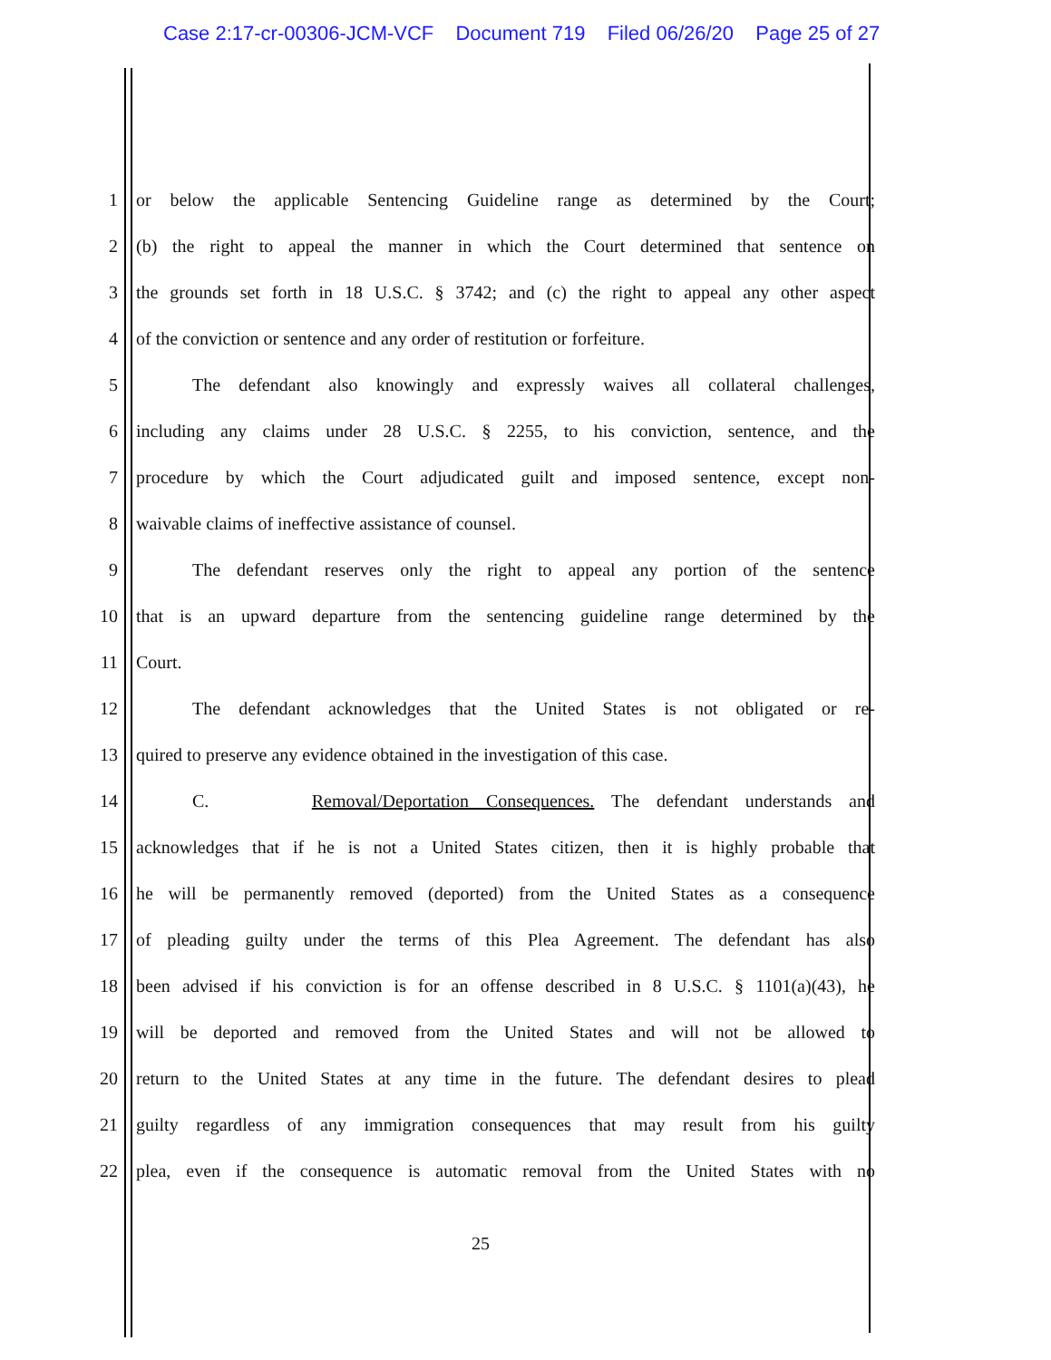Case 2:17-cr-00306-JCM-VCF Document 719 Filed 06/26/20 Page 25 of 27
1 or below the applicable Sentencing Guideline range as determined by the Court;
2 (b) the right to appeal the manner in which the Court determined that sentence on
3 the grounds set forth in 18 U.S.C. § 3742; and (c) the right to appeal any other aspect
4 of the conviction or sentence and any order of restitution or forfeiture.
5 The defendant also knowingly and expressly waives all collateral challenges,
6 including any claims under 28 U.S.C. § 2255, to his conviction, sentence, and the
7 procedure by which the Court adjudicated guilt and imposed sentence, except non-
8 waivable claims of ineffective assistance of counsel.
9 The defendant reserves only the right to appeal any portion of the sentence
10 that is an upward departure from the sentencing guideline range determined by the
11 Court.
12 The defendant acknowledges that the United States is not obligated or re-
13 quired to preserve any evidence obtained in the investigation of this case.
14 C. Removal/Deportation Consequences. The defendant understands and
15 acknowledges that if he is not a United States citizen, then it is highly probable that
16 he will be permanently removed (deported) from the United States as a consequence
17 of pleading guilty under the terms of this Plea Agreement. The defendant has also
18 been advised if his conviction is for an offense described in 8 U.S.C. § 1101(a)(43), he
19 will be deported and removed from the United States and will not be allowed to
20 return to the United States at any time in the future. The defendant desires to plead
21 guilty regardless of any immigration consequences that may result from his guilty
22 plea, even if the consequence is automatic removal from the United States with no
25